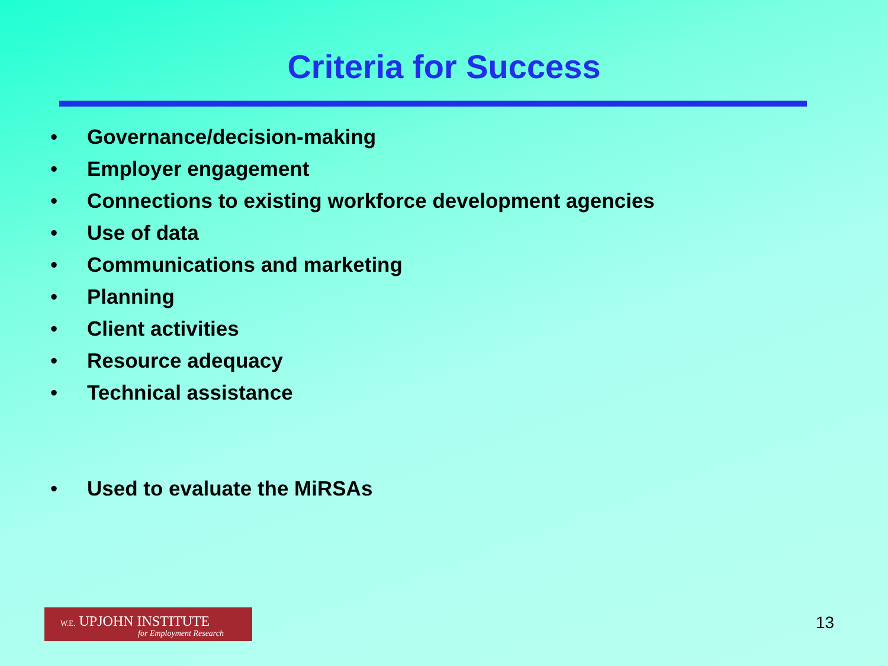Criteria for Success
• Governance/decision-making
• Employer engagement
• Connections to existing workforce development agencies
• Use of data
• Communications and marketing
• Planning
• Client activities
• Resource adequacy
• Technical assistance
• Used to evaluate the MiRSAs
W.E. UPJOHN INSTITUTE
for Employment Research
13